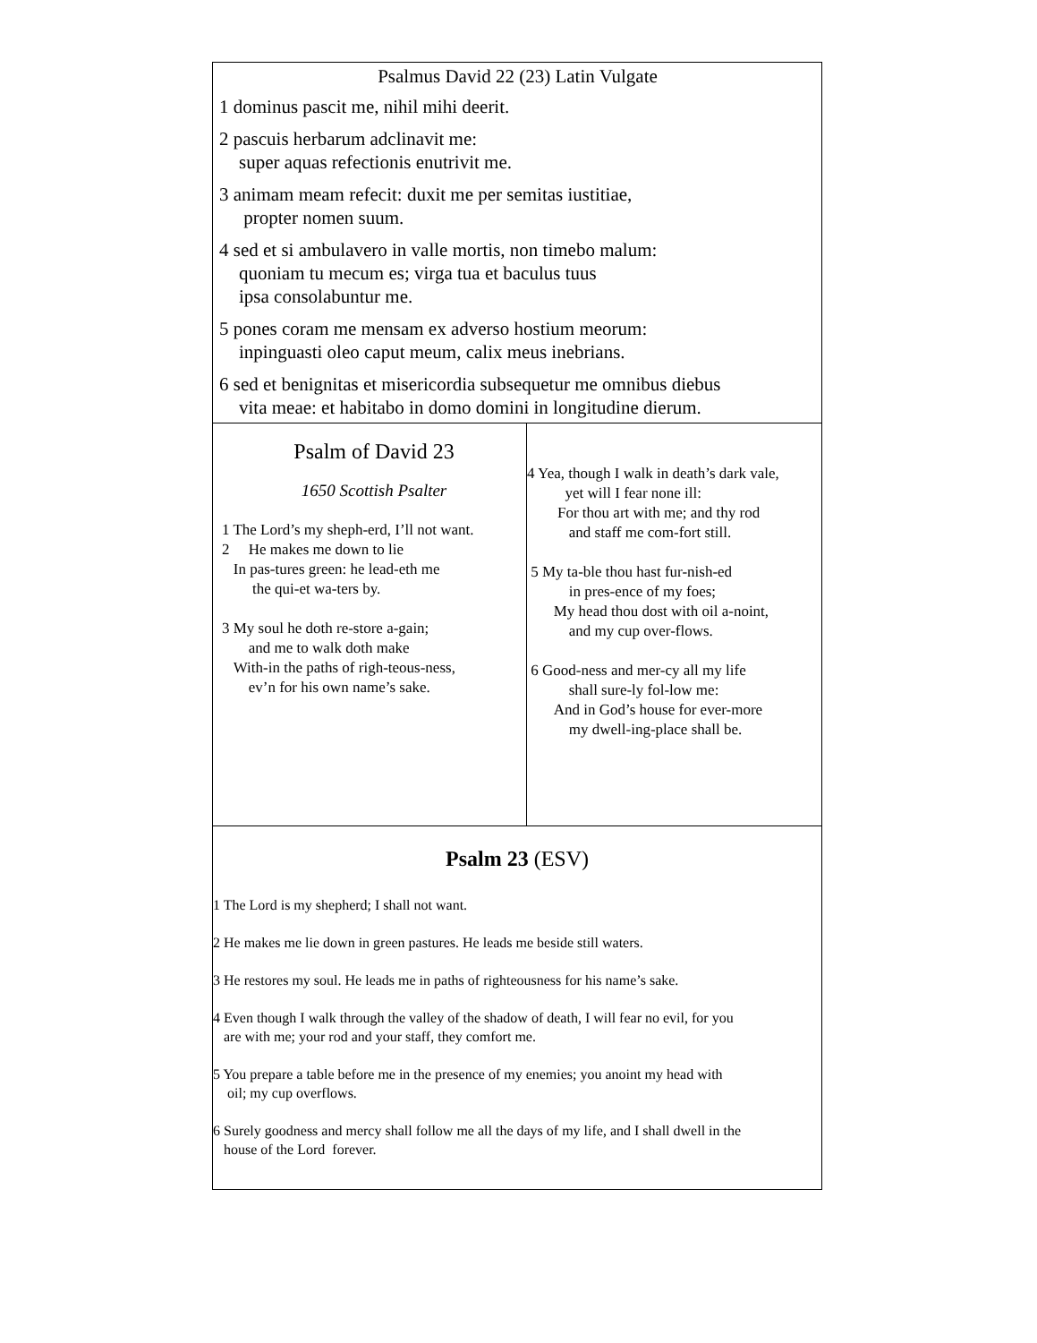| Psalmus David 22 (23) Latin Vulgate 1 dominus pascit me, nihil mihi deerit. 2 pascuis herbarum adclinavit me: super aquas refectionis enutrivit me. 3 animam meam refecit: duxit me per semitas iustitiae, propter nomen suum. 4 sed et si ambulavero in valle mortis, non timebo malum: quoniam tu mecum es; virga tua et baculus tuus ipsa consolabuntur me. 5 pones coram me mensam ex adverso hostium meorum: inpinguasti oleo caput meum, calix meus inebrians. 6 sed et benignitas et misericordia subsequetur me omnibus diebus vita meae: et habitabo in domo domini in longitudine dierum. | |
| Psalm of David 23 1650 Scottish Psalter 1 The Lord’s my sheph-erd, I’ll not want. 2 He makes me down to lie In pas-tures green: he lead-eth me the qui-et wa-ters by. 3 My soul he doth re-store a-gain; and me to walk doth make With-in the paths of righ-teous-ness, ev’n for his own name’s sake. | 4 Yea, though I walk in death’s dark vale, yet will I fear none ill: For thou art with me; and thy rod and staff me com-fort still. 5 My ta-ble thou hast fur-nish-ed in pres-ence of my foes; My head thou dost with oil a-noint, and my cup over-flows. 6 Good-ness and mer-cy all my life shall sure-ly fol-low me: And in God’s house for ever-more my dwell-ing-place shall be. |
| Psalm 23 (ESV) 1 The Lord is my shepherd; I shall not want. 2 He makes me lie down in green pastures. He leads me beside still waters. 3 He restores my soul. He leads me in paths of righteousness for his name’s sake. 4 Even though I walk through the valley of the shadow of death, I will fear no evil, for you are with me; your rod and your staff, they comfort me. 5 You prepare a table before me in the presence of my enemies; you anoint my head with oil; my cup overflows. 6 Surely goodness and mercy shall follow me all the days of my life, and I shall dwell in the house of the Lord forever. | |